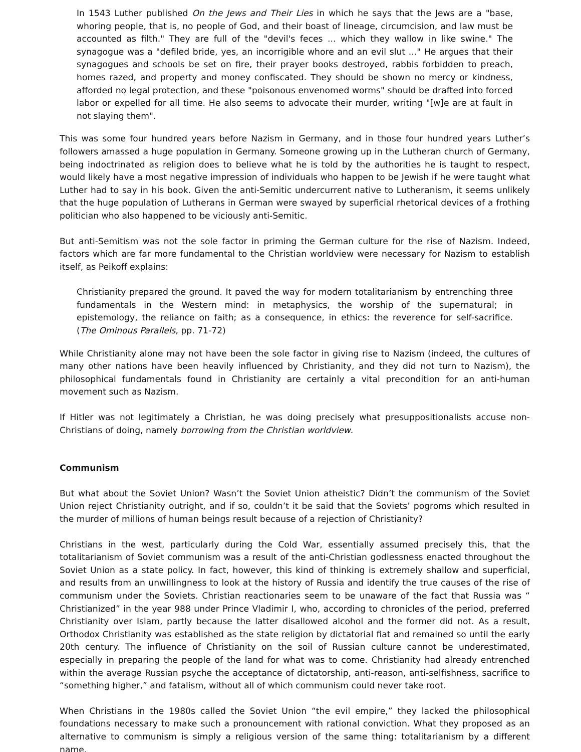In 1543 Luther published On the Jews and Their Lies in which he says that the Jews are a "base, whoring people, that is, no people of God, and their boast of lineage, circumcision, and law must be accounted as filth." They are full of the "devil's feces ... which they wallow in like swine." The synagogue was a "defiled bride, yes, an incorrigible whore and an evil slut ..." He argues that their synagogues and schools be set on fire, their prayer books destroyed, rabbis forbidden to preach, homes razed, and property and money confiscated. They should be shown no mercy or kindness, afforded no legal protection, and these "poisonous envenomed worms" should be drafted into forced labor or expelled for all time. He also seems to advocate their murder, writing "[w]e are at fault in not slaying them".
This was some four hundred years before Nazism in Germany, and in those four hundred years Luther’s followers amassed a huge population in Germany. Someone growing up in the Lutheran church of Germany, being indoctrinated as religion does to believe what he is told by the authorities he is taught to respect, would likely have a most negative impression of individuals who happen to be Jewish if he were taught what Luther had to say in his book. Given the anti-Semitic undercurrent native to Lutheranism, it seems unlikely that the huge population of Lutherans in German were swayed by superficial rhetorical devices of a frothing politician who also happened to be viciously anti-Semitic.
But anti-Semitism was not the sole factor in priming the German culture for the rise of Nazism. Indeed, factors which are far more fundamental to the Christian worldview were necessary for Nazism to establish itself, as Peikoff explains:
Christianity prepared the ground. It paved the way for modern totalitarianism by entrenching three fundamentals in the Western mind: in metaphysics, the worship of the supernatural; in epistemology, the reliance on faith; as a consequence, in ethics: the reverence for self-sacrifice. (The Ominous Parallels, pp. 71-72)
While Christianity alone may not have been the sole factor in giving rise to Nazism (indeed, the cultures of many other nations have been heavily influenced by Christianity, and they did not turn to Nazism), the philosophical fundamentals found in Christianity are certainly a vital precondition for an anti-human movement such as Nazism.
If Hitler was not legitimately a Christian, he was doing precisely what presuppositionalists accuse non-Christians of doing, namely borrowing from the Christian worldview.
Communism
But what about the Soviet Union? Wasn’t the Soviet Union atheistic? Didn’t the communism of the Soviet Union reject Christianity outright, and if so, couldn’t it be said that the Soviets’ pogroms which resulted in the murder of millions of human beings result because of a rejection of Christianity?
Christians in the west, particularly during the Cold War, essentially assumed precisely this, that the totalitarianism of Soviet communism was a result of the anti-Christian godlessness enacted throughout the Soviet Union as a state policy. In fact, however, this kind of thinking is extremely shallow and superficial, and results from an unwillingness to look at the history of Russia and identify the true causes of the rise of communism under the Soviets. Christian reactionaries seem to be unaware of the fact that Russia was “ Christianized” in the year 988 under Prince Vladimir I, who, according to chronicles of the period, preferred Christianity over Islam, partly because the latter disallowed alcohol and the former did not. As a result, Orthodox Christianity was established as the state religion by dictatorial fiat and remained so until the early 20th century. The influence of Christianity on the soil of Russian culture cannot be underestimated, especially in preparing the people of the land for what was to come. Christianity had already entrenched within the average Russian psyche the acceptance of dictatorship, anti-reason, anti-selfishness, sacrifice to “something higher,” and fatalism, without all of which communism could never take root.
When Christians in the 1980s called the Soviet Union “the evil empire,” they lacked the philosophical foundations necessary to make such a pronouncement with rational conviction. What they proposed as an alternative to communism is simply a religious version of the same thing: totalitarianism by a different name.